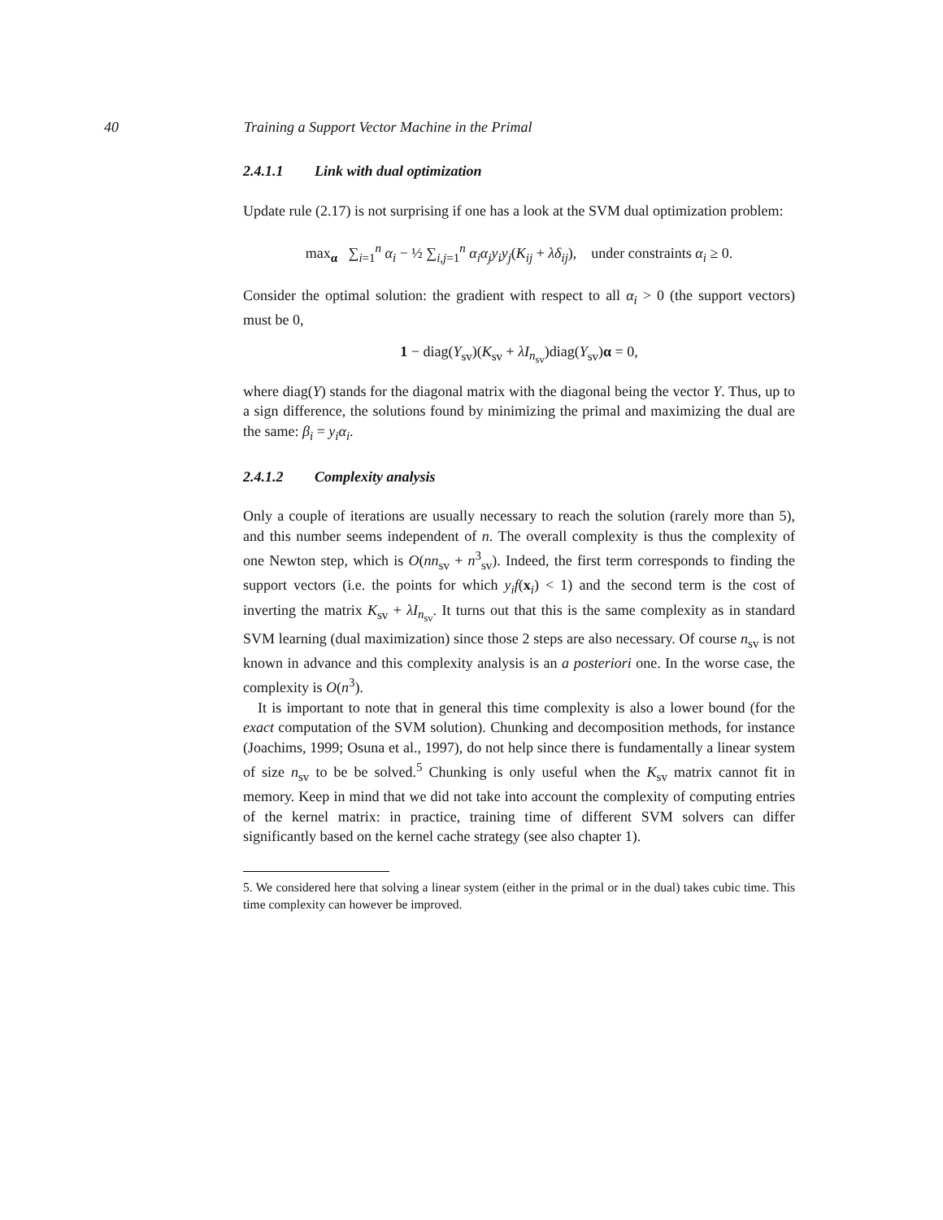40 Training a Support Vector Machine in the Primal
2.4.1.1 Link with dual optimization
Update rule (2.17) is not surprising if one has a look at the SVM dual optimization problem:
max<sub>α</sub> ∑<sub>i=1</sub><sup>n</sup> α<sub>i</sub> − ½ ∑<sub>i,j=1</sub><sup>n</sup> α<sub>i</sub>α<sub>j</sub>y<sub>i</sub>y<sub>j</sub>(K<sub>ij</sub> + λδ<sub>ij</sub>), under constraints α<sub>i</sub> ≥ 0.
Consider the optimal solution: the gradient with respect to all α<sub>i</sub> > 0 (the support vectors) must be 0,
1 − diag(Y<sub>sv</sub>)(K<sub>sv</sub> + λI<sub>n<sub>sv</sub></sub>)diag(Y<sub>sv</sub>)α = 0,
where diag(Y) stands for the diagonal matrix with the diagonal being the vector Y. Thus, up to a sign difference, the solutions found by minimizing the primal and maximizing the dual are the same: β<sub>i</sub> = y<sub>i</sub>α<sub>i</sub>.
2.4.1.2 Complexity analysis
Only a couple of iterations are usually necessary to reach the solution (rarely more than 5), and this number seems independent of n. The overall complexity is thus the complexity of one Newton step, which is O(nn<sub>sv</sub> + n<sup>3</sup><sub>sv</sub>). Indeed, the first term corresponds to finding the support vectors (i.e. the points for which y<sub>i</sub>f(x<sub>i</sub>) < 1) and the second term is the cost of inverting the matrix K<sub>sv</sub> + λI<sub>n<sub>sv</sub></sub>. It turns out that this is the same complexity as in standard SVM learning (dual maximization) since those 2 steps are also necessary. Of course n<sub>sv</sub> is not known in advance and this complexity analysis is an a posteriori one. In the worse case, the complexity is O(n<sup>3</sup>).
It is important to note that in general this time complexity is also a lower bound (for the exact computation of the SVM solution). Chunking and decomposition methods, for instance (Joachims, 1999; Osuna et al., 1997), do not help since there is fundamentally a linear system of size n<sub>sv</sub> to be be solved.<sup>5</sup> Chunking is only useful when the K<sub>sv</sub> matrix cannot fit in memory. Keep in mind that we did not take into account the complexity of computing entries of the kernel matrix: in practice, training time of different SVM solvers can differ significantly based on the kernel cache strategy (see also chapter 1).
5. We considered here that solving a linear system (either in the primal or in the dual) takes cubic time. This time complexity can however be improved.